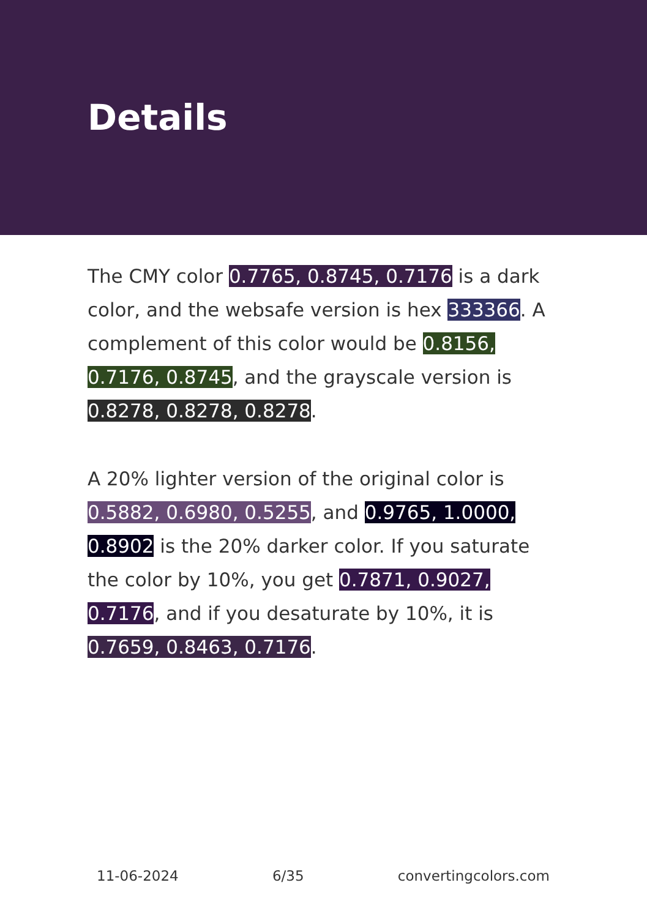Details
The CMY color 0.7765, 0.8745, 0.7176 is a dark color, and the websafe version is hex 333366. A complement of this color would be 0.8156, 0.7176, 0.8745, and the grayscale version is 0.8278, 0.8278, 0.8278.
A 20% lighter version of the original color is 0.5882, 0.6980, 0.5255, and 0.9765, 1.0000, 0.8902 is the 20% darker color. If you saturate the color by 10%, you get 0.7871, 0.9027, 0.7176, and if you desaturate by 10%, it is 0.7659, 0.8463, 0.7176.
11-06-2024 6/35 convertingcolors.com